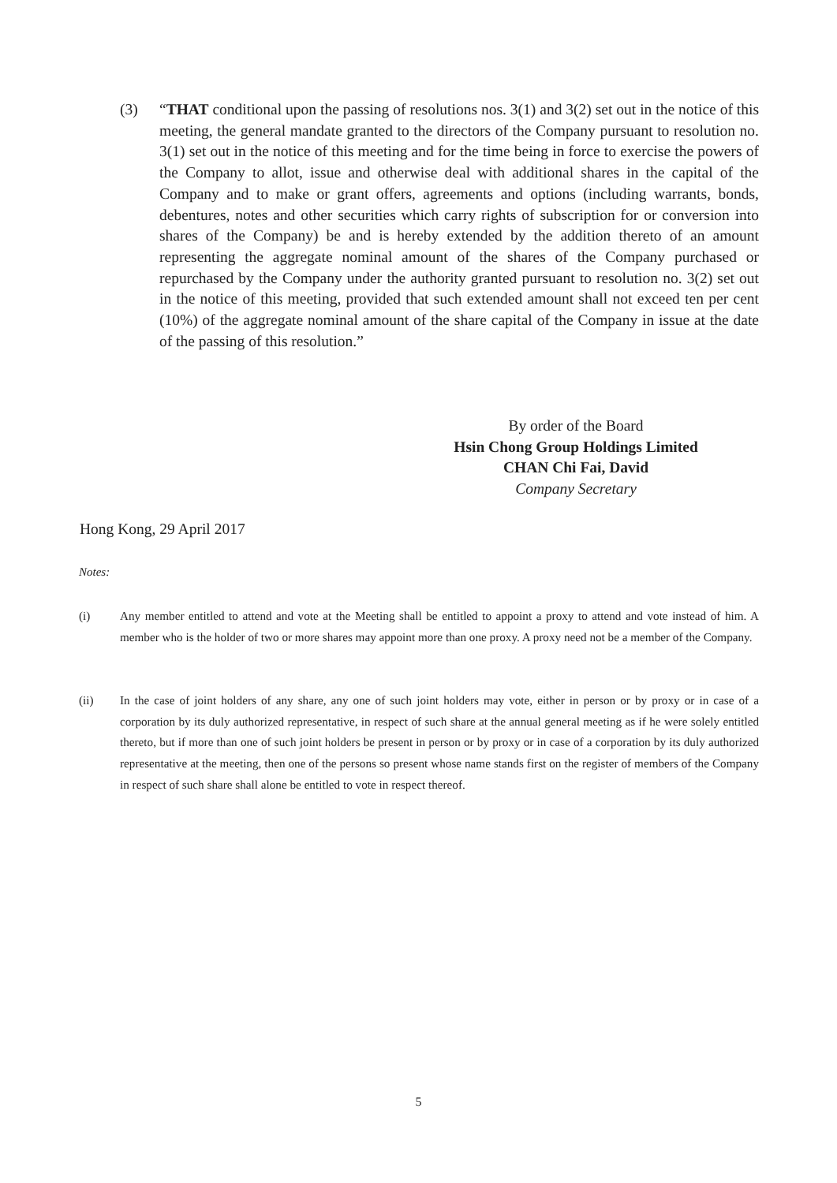(3) “THAT conditional upon the passing of resolutions nos. 3(1) and 3(2) set out in the notice of this meeting, the general mandate granted to the directors of the Company pursuant to resolution no. 3(1) set out in the notice of this meeting and for the time being in force to exercise the powers of the Company to allot, issue and otherwise deal with additional shares in the capital of the Company and to make or grant offers, agreements and options (including warrants, bonds, debentures, notes and other securities which carry rights of subscription for or conversion into shares of the Company) be and is hereby extended by the addition thereto of an amount representing the aggregate nominal amount of the shares of the Company purchased or repurchased by the Company under the authority granted pursuant to resolution no. 3(2) set out in the notice of this meeting, provided that such extended amount shall not exceed ten per cent (10%) of the aggregate nominal amount of the share capital of the Company in issue at the date of the passing of this resolution.”
By order of the Board
Hsin Chong Group Holdings Limited
CHAN Chi Fai, David
Company Secretary
Hong Kong, 29 April 2017
Notes:
(i) Any member entitled to attend and vote at the Meeting shall be entitled to appoint a proxy to attend and vote instead of him. A member who is the holder of two or more shares may appoint more than one proxy. A proxy need not be a member of the Company.
(ii) In the case of joint holders of any share, any one of such joint holders may vote, either in person or by proxy or in case of a corporation by its duly authorized representative, in respect of such share at the annual general meeting as if he were solely entitled thereto, but if more than one of such joint holders be present in person or by proxy or in case of a corporation by its duly authorized representative at the meeting, then one of the persons so present whose name stands first on the register of members of the Company in respect of such share shall alone be entitled to vote in respect thereof.
5